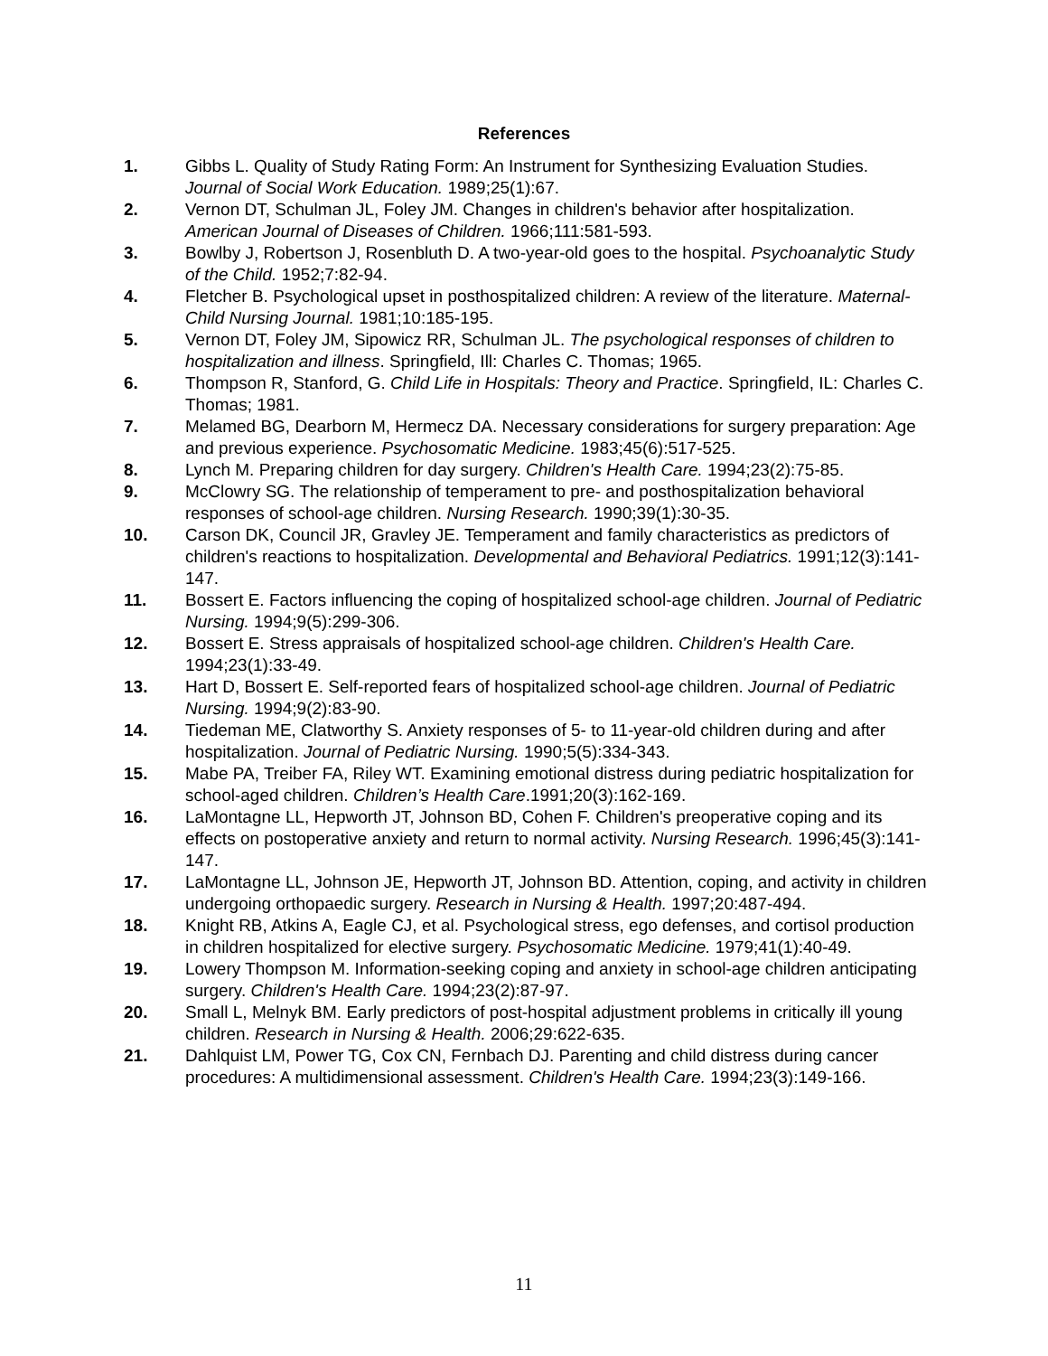References
1. Gibbs L. Quality of Study Rating Form: An Instrument for Synthesizing Evaluation Studies. Journal of Social Work Education. 1989;25(1):67.
2. Vernon DT, Schulman JL, Foley JM. Changes in children's behavior after hospitalization. American Journal of Diseases of Children. 1966;111:581-593.
3. Bowlby J, Robertson J, Rosenbluth D. A two-year-old goes to the hospital. Psychoanalytic Study of the Child. 1952;7:82-94.
4. Fletcher B. Psychological upset in posthospitalized children: A review of the literature. Maternal-Child Nursing Journal. 1981;10:185-195.
5. Vernon DT, Foley JM, Sipowicz RR, Schulman JL. The psychological responses of children to hospitalization and illness. Springfield, Ill: Charles C. Thomas; 1965.
6. Thompson R, Stanford, G. Child Life in Hospitals: Theory and Practice. Springfield, IL: Charles C. Thomas; 1981.
7. Melamed BG, Dearborn M, Hermecz DA. Necessary considerations for surgery preparation: Age and previous experience. Psychosomatic Medicine. 1983;45(6):517-525.
8. Lynch M. Preparing children for day surgery. Children's Health Care. 1994;23(2):75-85.
9. McClowry SG. The relationship of temperament to pre- and posthospitalization behavioral responses of school-age children. Nursing Research. 1990;39(1):30-35.
10. Carson DK, Council JR, Gravley JE. Temperament and family characteristics as predictors of children's reactions to hospitalization. Developmental and Behavioral Pediatrics. 1991;12(3):141-147.
11. Bossert E. Factors influencing the coping of hospitalized school-age children. Journal of Pediatric Nursing. 1994;9(5):299-306.
12. Bossert E. Stress appraisals of hospitalized school-age children. Children's Health Care. 1994;23(1):33-49.
13. Hart D, Bossert E. Self-reported fears of hospitalized school-age children. Journal of Pediatric Nursing. 1994;9(2):83-90.
14. Tiedeman ME, Clatworthy S. Anxiety responses of 5- to 11-year-old children during and after hospitalization. Journal of Pediatric Nursing. 1990;5(5):334-343.
15. Mabe PA, Treiber FA, Riley WT. Examining emotional distress during pediatric hospitalization for school-aged children. Children’s Health Care.1991;20(3):162-169.
16. LaMontagne LL, Hepworth JT, Johnson BD, Cohen F. Children's preoperative coping and its effects on postoperative anxiety and return to normal activity. Nursing Research. 1996;45(3):141-147.
17. LaMontagne LL, Johnson JE, Hepworth JT, Johnson BD. Attention, coping, and activity in children undergoing orthopaedic surgery. Research in Nursing & Health. 1997;20:487-494.
18. Knight RB, Atkins A, Eagle CJ, et al. Psychological stress, ego defenses, and cortisol production in children hospitalized for elective surgery. Psychosomatic Medicine. 1979;41(1):40-49.
19. Lowery Thompson M. Information-seeking coping and anxiety in school-age children anticipating surgery. Children's Health Care. 1994;23(2):87-97.
20. Small L, Melnyk BM. Early predictors of post-hospital adjustment problems in critically ill young children. Research in Nursing & Health. 2006;29:622-635.
21. Dahlquist LM, Power TG, Cox CN, Fernbach DJ. Parenting and child distress during cancer procedures: A multidimensional assessment. Children's Health Care. 1994;23(3):149-166.
11